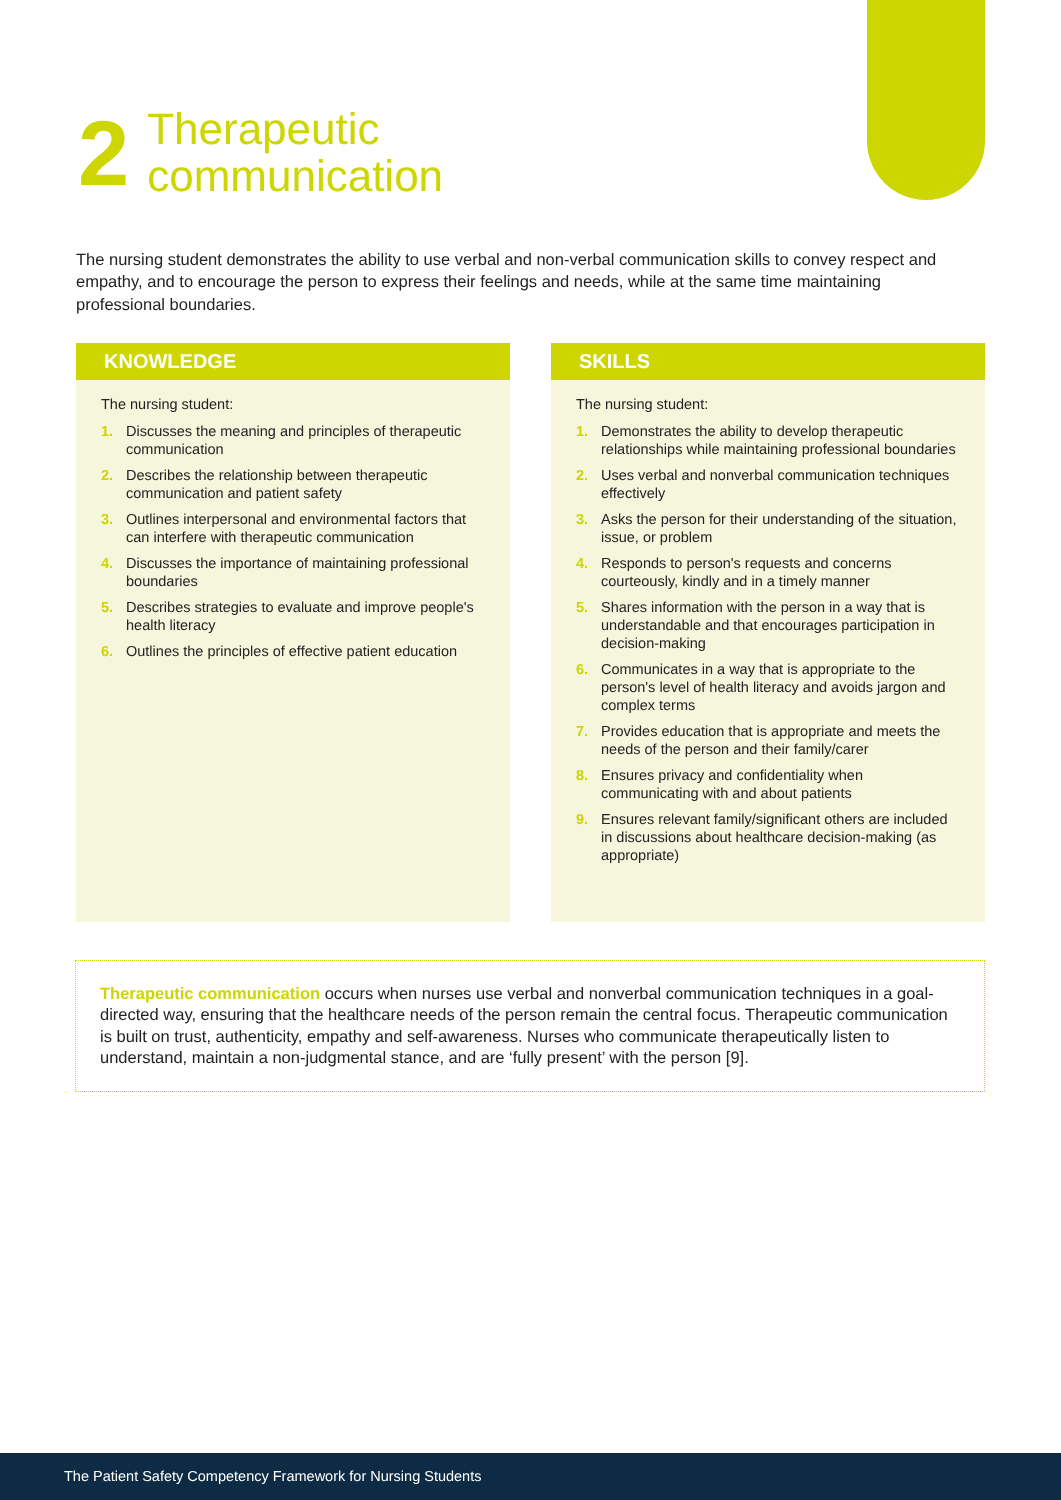2
Therapeutic
communication
The nursing student demonstrates the ability to use verbal and non-verbal communication skills to convey respect and empathy, and to encourage the person to express their feelings and needs, while at the same time maintaining professional boundaries.
KNOWLEDGE
The nursing student:
1. Discusses the meaning and principles of therapeutic communication
2. Describes the relationship between therapeutic communication and patient safety
3. Outlines interpersonal and environmental factors that can interfere with therapeutic communication
4. Discusses the importance of maintaining professional boundaries
5. Describes strategies to evaluate and improve people's health literacy
6. Outlines the principles of effective patient education
SKILLS
The nursing student:
1. Demonstrates the ability to develop therapeutic relationships while maintaining professional boundaries
2. Uses verbal and nonverbal communication techniques effectively
3. Asks the person for their understanding of the situation, issue, or problem
4. Responds to person's requests and concerns courteously, kindly and in a timely manner
5. Shares information with the person in a way that is understandable and that encourages participation in decision-making
6. Communicates in a way that is appropriate to the person's level of health literacy and avoids jargon and complex terms
7. Provides education that is appropriate and meets the needs of the person and their family/carer
8. Ensures privacy and confidentiality when communicating with and about patients
9. Ensures relevant family/significant others are included in discussions about healthcare decision-making (as appropriate)
Therapeutic communication occurs when nurses use verbal and nonverbal communication techniques in a goal-directed way, ensuring that the healthcare needs of the person remain the central focus. Therapeutic communication is built on trust, authenticity, empathy and self-awareness. Nurses who communicate therapeutically listen to understand, maintain a non-judgmental stance, and are ‘fully present’ with the person [9].
The Patient Safety Competency Framework for Nursing Students